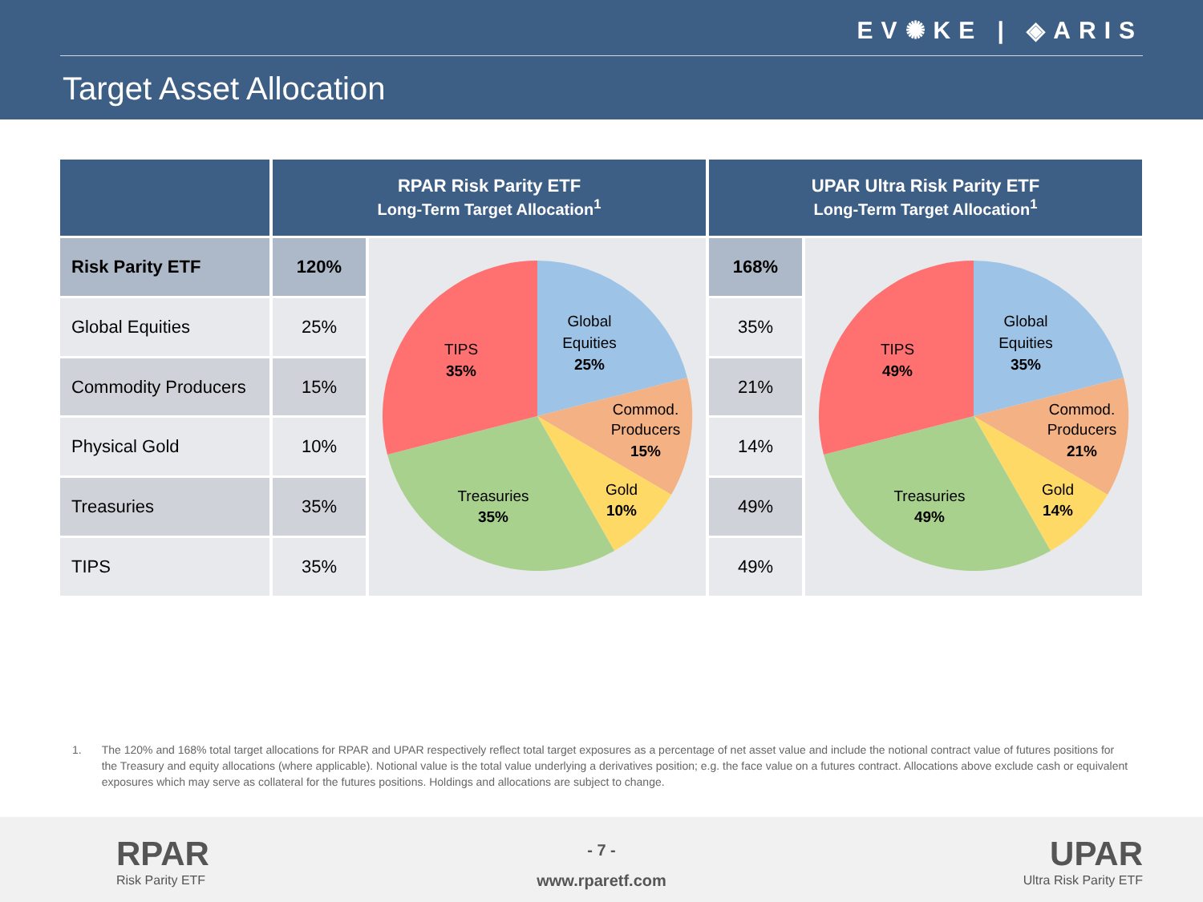EV✺KE | ◈ARIS
Target Asset Allocation
| | RPAR Risk Parity ETF Long-Term Target Allocation<sup>1</sup> | | UPAR Ultra Risk Parity ETF Long-Term Target Allocation<sup>1</sup> | |
| --- | --- | --- | --- | --- |
| Risk Parity ETF | 120% | Global Equities 25% Commod. Producers 15% Gold 10% Treasuries 35% TIPS 35% | 168% | Global Equities 35% Commod. Producers 21% Gold 14% Treasuries 49% TIPS 49% |
| Global Equities | 25% | | 35% | |
| Commodity Producers | 15% | | 21% | |
| Physical Gold | 10% | | 14% | |
| Treasuries | 35% | | 49% | |
| TIPS | 35% | | 49% | |
1. The 120% and 168% total target allocations for RPAR and UPAR respectively reflect total target exposures as a percentage of net asset value and include the notional contract value of futures positions for the Treasury and equity allocations (where applicable). Notional value is the total value underlying a derivatives position; e.g. the face value on a futures contract. Allocations above exclude cash or equivalent exposures which may serve as collateral for the futures positions. Holdings and allocations are subject to change.
RPAR
Risk Parity ETF
- 7 -
www.rparetf.com
UPAR
Ultra Risk Parity ETF